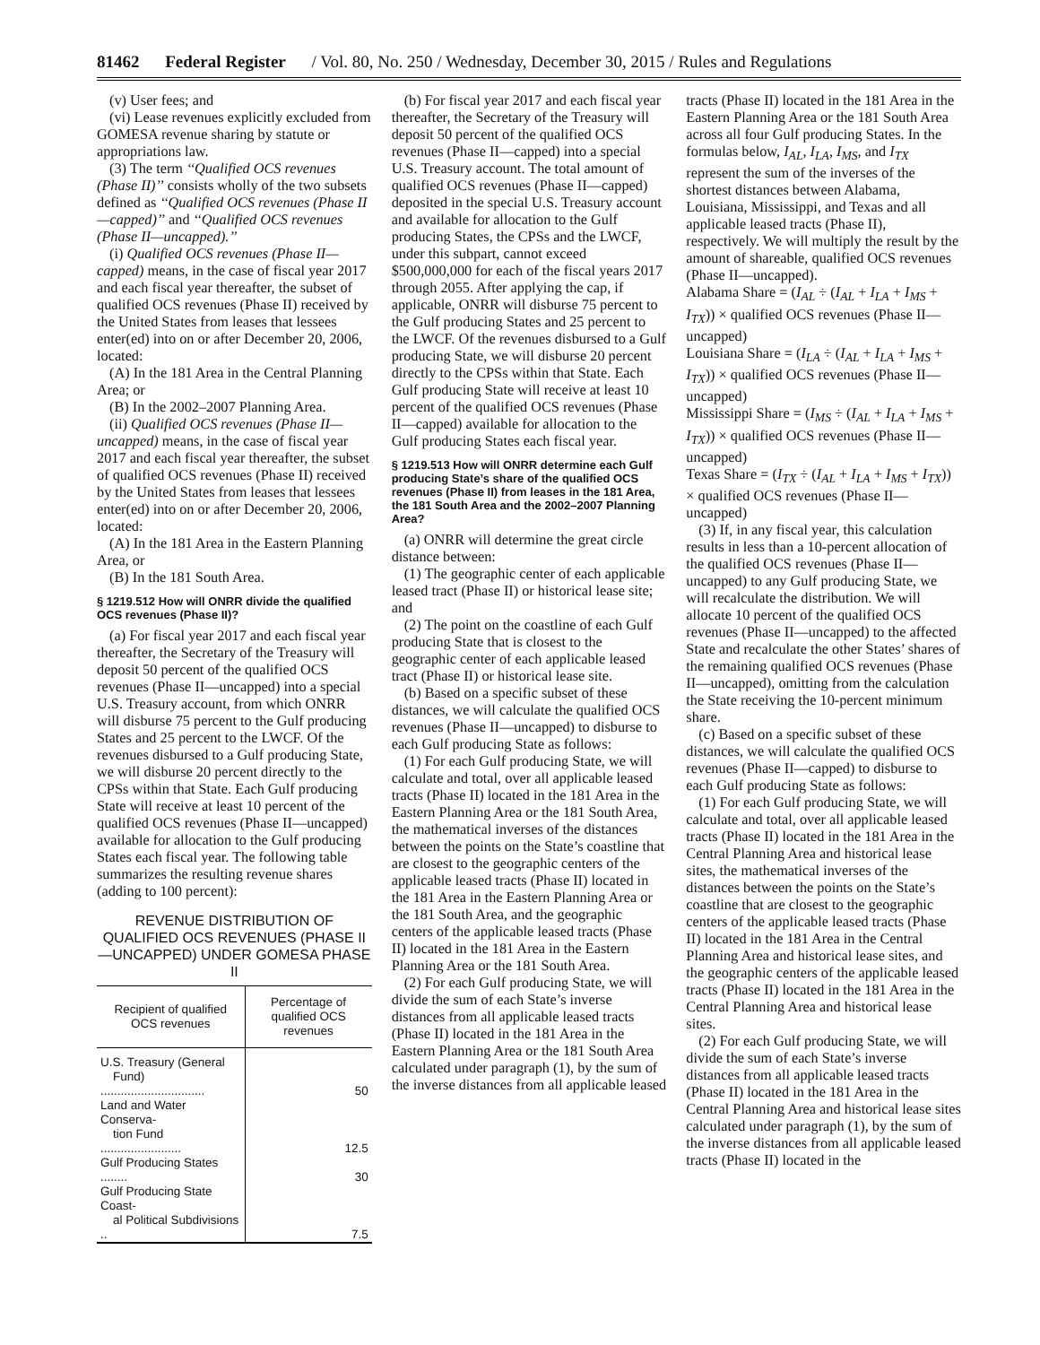81462 Federal Register / Vol. 80, No. 250 / Wednesday, December 30, 2015 / Rules and Regulations
(v) User fees; and
(vi) Lease revenues explicitly excluded from GOMESA revenue sharing by statute or appropriations law.
(3) The term ‘‘Qualified OCS revenues (Phase II)’’ consists wholly of the two subsets defined as ‘‘Qualified OCS revenues (Phase II—capped)’’ and ‘‘Qualified OCS revenues (Phase II—uncapped).’’
(i) Qualified OCS revenues (Phase II—capped) means, in the case of fiscal year 2017 and each fiscal year thereafter, the subset of qualified OCS revenues (Phase II) received by the United States from leases that lessees enter(ed) into on or after December 20, 2006, located:
(A) In the 181 Area in the Central Planning Area; or
(B) In the 2002–2007 Planning Area.
(ii) Qualified OCS revenues (Phase II—uncapped) means, in the case of fiscal year 2017 and each fiscal year thereafter, the subset of qualified OCS revenues (Phase II) received by the United States from leases that lessees enter(ed) into on or after December 20, 2006, located:
(A) In the 181 Area in the Eastern Planning Area, or
(B) In the 181 South Area.
§ 1219.512 How will ONRR divide the qualified OCS revenues (Phase II)?
(a) For fiscal year 2017 and each fiscal year thereafter, the Secretary of the Treasury will deposit 50 percent of the qualified OCS revenues (Phase II—uncapped) into a special U.S. Treasury account, from which ONRR will disburse 75 percent to the Gulf producing States and 25 percent to the LWCF. Of the revenues disbursed to a Gulf producing State, we will disburse 20 percent directly to the CPSs within that State. Each Gulf producing State will receive at least 10 percent of the qualified OCS revenues (Phase II—uncapped) available for allocation to the Gulf producing States each fiscal year. The following table summarizes the resulting revenue shares (adding to 100 percent):
REVENUE DISTRIBUTION OF QUALIFIED OCS REVENUES (PHASE II—UNCAPPED) UNDER GOMESA PHASE II
| Recipient of qualified OCS revenues | Percentage of qualified OCS revenues |
| --- | --- |
| U.S. Treasury (General Fund) ............................... | 50 |
| Land and Water Conserva- tion Fund ........................ | 12.5 |
| Gulf Producing States ........ | 30 |
| Gulf Producing State Coast- al Political Subdivisions .. | 7.5 |
(b) For fiscal year 2017 and each fiscal year thereafter, the Secretary of the Treasury will deposit 50 percent of the qualified OCS revenues (Phase II—capped) into a special U.S. Treasury account. The total amount of qualified OCS revenues (Phase II—capped) deposited in the special U.S. Treasury account and available for allocation to the Gulf producing States, the CPSs and the LWCF, under this subpart, cannot exceed $500,000,000 for each of the fiscal years 2017 through 2055. After applying the cap, if applicable, ONRR will disburse 75 percent to the Gulf producing States and 25 percent to the LWCF. Of the revenues disbursed to a Gulf producing State, we will disburse 20 percent directly to the CPSs within that State. Each Gulf producing State will receive at least 10 percent of the qualified OCS revenues (Phase II—capped) available for allocation to the Gulf producing States each fiscal year.
§ 1219.513 How will ONRR determine each Gulf producing State’s share of the qualified OCS revenues (Phase II) from leases in the 181 Area, the 181 South Area and the 2002–2007 Planning Area?
(a) ONRR will determine the great circle distance between:
(1) The geographic center of each applicable leased tract (Phase II) or historical lease site; and
(2) The point on the coastline of each Gulf producing State that is closest to the geographic center of each applicable leased tract (Phase II) or historical lease site.
(b) Based on a specific subset of these distances, we will calculate the qualified OCS revenues (Phase II—uncapped) to disburse to each Gulf producing State as follows:
(1) For each Gulf producing State, we will calculate and total, over all applicable leased tracts (Phase II) located in the 181 Area in the Eastern Planning Area or the 181 South Area, the mathematical inverses of the distances between the points on the State’s coastline that are closest to the geographic centers of the applicable leased tracts (Phase II) located in the 181 Area in the Eastern Planning Area or the 181 South Area, and the geographic centers of the applicable leased tracts (Phase II) located in the 181 Area in the Eastern Planning Area or the 181 South Area.
(2) For each Gulf producing State, we will divide the sum of each State’s inverse distances from all applicable leased tracts (Phase II) located in the 181 Area in the Eastern Planning Area or the 181 South Area calculated under paragraph (1), by the sum of the inverse distances from all applicable leased
tracts (Phase II) located in the 181 Area in the Eastern Planning Area or the 181 South Area across all four Gulf producing States. In the formulas below, I<sub>AL</sub>, I<sub>LA</sub>, I<sub>MS</sub>, and I<sub>TX</sub> represent the sum of the inverses of the shortest distances between Alabama, Louisiana, Mississippi, and Texas and all applicable leased tracts (Phase II), respectively. We will multiply the result by the amount of shareable, qualified OCS revenues (Phase II—uncapped).
Alabama Share = (I<sub>AL</sub> ÷ (I<sub>AL</sub> + I<sub>LA</sub> + I<sub>MS</sub> + I<sub>TX</sub>)) × qualified OCS revenues (Phase II—uncapped)
Louisiana Share = (I<sub>LA</sub> ÷ (I<sub>AL</sub> + I<sub>LA</sub> + I<sub>MS</sub> + I<sub>TX</sub>)) × qualified OCS revenues (Phase II—uncapped)
Mississippi Share = (I<sub>MS</sub> ÷ (I<sub>AL</sub> + I<sub>LA</sub> + I<sub>MS</sub> + I<sub>TX</sub>)) × qualified OCS revenues (Phase II—uncapped)
Texas Share = (I<sub>TX</sub> ÷ (I<sub>AL</sub> + I<sub>LA</sub> + I<sub>MS</sub> + I<sub>TX</sub>)) × qualified OCS revenues (Phase II—uncapped)
(3) If, in any fiscal year, this calculation results in less than a 10-percent allocation of the qualified OCS revenues (Phase II—uncapped) to any Gulf producing State, we will recalculate the distribution. We will allocate 10 percent of the qualified OCS revenues (Phase II—uncapped) to the affected State and recalculate the other States’ shares of the remaining qualified OCS revenues (Phase II—uncapped), omitting from the calculation the State receiving the 10-percent minimum share.
(c) Based on a specific subset of these distances, we will calculate the qualified OCS revenues (Phase II—capped) to disburse to each Gulf producing State as follows:
(1) For each Gulf producing State, we will calculate and total, over all applicable leased tracts (Phase II) located in the 181 Area in the Central Planning Area and historical lease sites, the mathematical inverses of the distances between the points on the State’s coastline that are closest to the geographic centers of the applicable leased tracts (Phase II) located in the 181 Area in the Central Planning Area and historical lease sites, and the geographic centers of the applicable leased tracts (Phase II) located in the 181 Area in the Central Planning Area and historical lease sites.
(2) For each Gulf producing State, we will divide the sum of each State’s inverse distances from all applicable leased tracts (Phase II) located in the 181 Area in the Central Planning Area and historical lease sites calculated under paragraph (1), by the sum of the inverse distances from all applicable leased tracts (Phase II) located in the